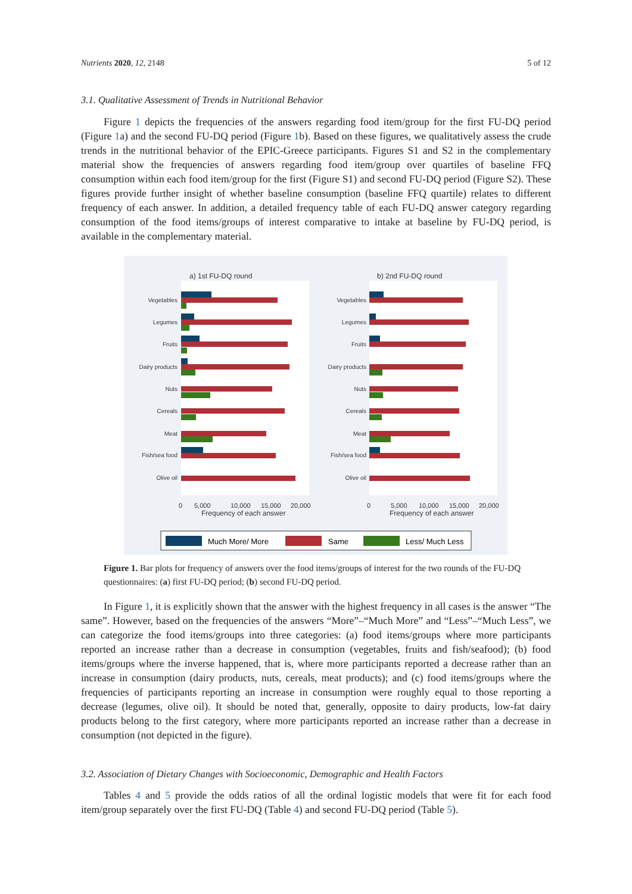Nutrients 2020, 12, 2148 5 of 12
3.1. Qualitative Assessment of Trends in Nutritional Behavior
Figure 1 depicts the frequencies of the answers regarding food item/group for the first FU-DQ period (Figure 1a) and the second FU-DQ period (Figure 1b). Based on these figures, we qualitatively assess the crude trends in the nutritional behavior of the EPIC-Greece participants. Figures S1 and S2 in the complementary material show the frequencies of answers regarding food item/group over quartiles of baseline FFQ consumption within each food item/group for the first (Figure S1) and second FU-DQ period (Figure S2). These figures provide further insight of whether baseline consumption (baseline FFQ quartile) relates to different frequency of each answer. In addition, a detailed frequency table of each FU-DQ answer category regarding consumption of the food items/groups of interest comparative to intake at baseline by FU-DQ period, is available in the complementary material.
a) 1st FU-DQ round
b) 2nd FU-DQ round
Vegetables
Legumes
Fruits
Dairy products
Nuts
Cereals
Meat
Fish/sea food
Olive oil
Vegetables
Legumes
Fruits
Dairy products
Nuts
Cereals
Meat
Fish/sea food
Olive oil
0
5,000
10,000
15,000
20,000
0
5,000
10,000
15,000
20,000
Frequency of each answer
Frequency of each answer
Much More/ More
Same
Less/ Much Less
Figure 1. Bar plots for frequency of answers over the food items/groups of interest for the two rounds of the FU-DQ questionnaires: (a) first FU-DQ period; (b) second FU-DQ period.
In Figure 1, it is explicitly shown that the answer with the highest frequency in all cases is the answer “The same”. However, based on the frequencies of the answers “More”–“Much More” and “Less”–“Much Less”, we can categorize the food items/groups into three categories: (a) food items/groups where more participants reported an increase rather than a decrease in consumption (vegetables, fruits and fish/seafood); (b) food items/groups where the inverse happened, that is, where more participants reported a decrease rather than an increase in consumption (dairy products, nuts, cereals, meat products); and (c) food items/groups where the frequencies of participants reporting an increase in consumption were roughly equal to those reporting a decrease (legumes, olive oil). It should be noted that, generally, opposite to dairy products, low-fat dairy products belong to the first category, where more participants reported an increase rather than a decrease in consumption (not depicted in the figure).
3.2. Association of Dietary Changes with Socioeconomic, Demographic and Health Factors
Tables 4 and 5 provide the odds ratios of all the ordinal logistic models that were fit for each food item/group separately over the first FU-DQ (Table 4) and second FU-DQ period (Table 5).